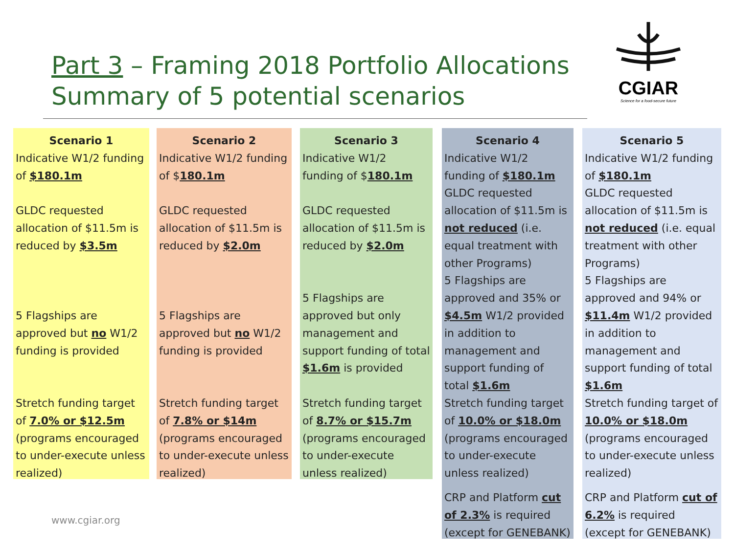Part 3 – Framing 2018 Portfolio Allocations
Summary of 5 potential scenarios
CGIAR
Science for a food-secure future
Scenario 1
Indicative W1/2 funding of $180.1m
GLDC requested allocation of $11.5m is reduced by $3.5m
5 Flagships are approved but no W1/2 funding is provided
Stretch funding target of 7.0% or $12.5m (programs encouraged to under-execute unless realized)
Scenario 2
Indicative W1/2 funding of $180.1m
GLDC requested allocation of $11.5m is reduced by $2.0m
5 Flagships are approved but no W1/2 funding is provided
Stretch funding target of 7.8% or $14m (programs encouraged to under-execute unless realized)
Scenario 3
Indicative W1/2 funding of $180.1m
GLDC requested allocation of $11.5m is reduced by $2.0m
5 Flagships are approved but only management and support funding of total $1.6m is provided
Stretch funding target of 8.7% or $15.7m (programs encouraged to under-execute unless realized)
Scenario 4
Indicative W1/2 funding of $180.1m
GLDC requested allocation of $11.5m is not reduced (i.e. equal treatment with other Programs)
5 Flagships are approved and 35% or $4.5m W1/2 provided in addition to management and support funding of total $1.6m
Stretch funding target of 10.0% or $18.0m (programs encouraged to under-execute unless realized)
CRP and Platform cut of 2.3% is required (except for GENEBANK)
Scenario 5
Indicative W1/2 funding of $180.1m
GLDC requested allocation of $11.5m is not reduced (i.e. equal treatment with other Programs)
5 Flagships are approved and 94% or $11.4m W1/2 provided in addition to management and support funding of total $1.6m
Stretch funding target of 10.0% or $18.0m (programs encouraged to under-execute unless realized)
CRP and Platform cut of 6.2% is required (except for GENEBANK)
www.cgiar.org